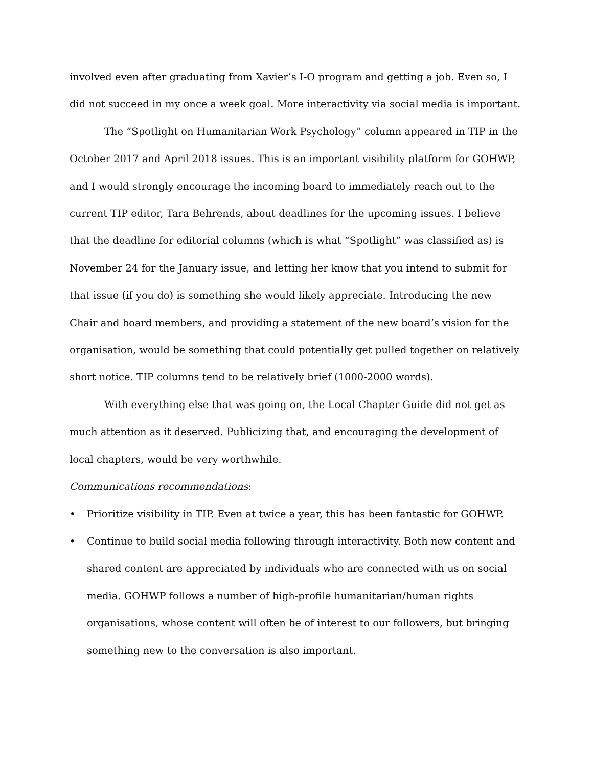involved even after graduating from Xavier’s I-O program and getting a job. Even so, I did not succeed in my once a week goal. More interactivity via social media is important.
The “Spotlight on Humanitarian Work Psychology” column appeared in TIP in the October 2017 and April 2018 issues. This is an important visibility platform for GOHWP, and I would strongly encourage the incoming board to immediately reach out to the current TIP editor, Tara Behrends, about deadlines for the upcoming issues. I believe that the deadline for editorial columns (which is what “Spotlight” was classified as) is November 24 for the January issue, and letting her know that you intend to submit for that issue (if you do) is something she would likely appreciate. Introducing the new Chair and board members, and providing a statement of the new board’s vision for the organisation, would be something that could potentially get pulled together on relatively short notice. TIP columns tend to be relatively brief (1000-2000 words).
With everything else that was going on, the Local Chapter Guide did not get as much attention as it deserved. Publicizing that, and encouraging the development of local chapters, would be very worthwhile.
Communications recommendations:
• Prioritize visibility in TIP. Even at twice a year, this has been fantastic for GOHWP.
• Continue to build social media following through interactivity. Both new content and shared content are appreciated by individuals who are connected with us on social media. GOHWP follows a number of high-profile humanitarian/human rights organisations, whose content will often be of interest to our followers, but bringing something new to the conversation is also important.